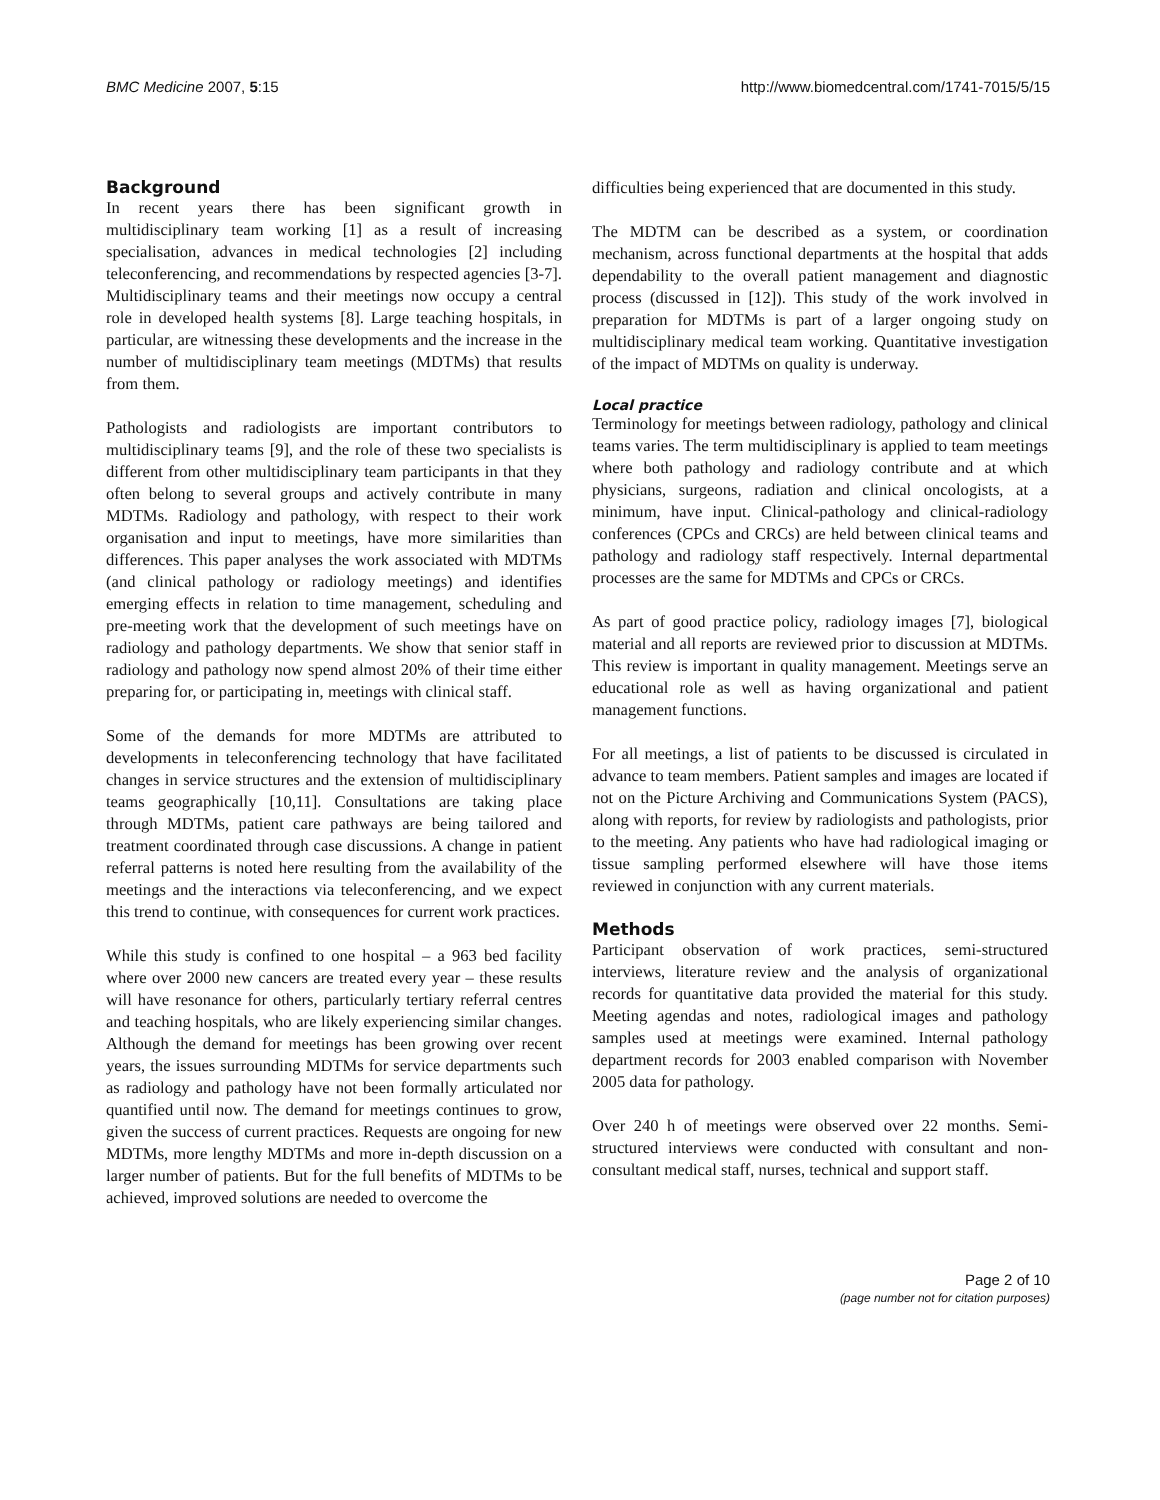BMC Medicine 2007, 5:15 http://www.biomedcentral.com/1741-7015/5/15
Background
In recent years there has been significant growth in multidisciplinary team working [1] as a result of increasing specialisation, advances in medical technologies [2] including teleconferencing, and recommendations by respected agencies [3-7]. Multidisciplinary teams and their meetings now occupy a central role in developed health systems [8]. Large teaching hospitals, in particular, are witnessing these developments and the increase in the number of multidisciplinary team meetings (MDTMs) that results from them.
Pathologists and radiologists are important contributors to multidisciplinary teams [9], and the role of these two specialists is different from other multidisciplinary team participants in that they often belong to several groups and actively contribute in many MDTMs. Radiology and pathology, with respect to their work organisation and input to meetings, have more similarities than differences. This paper analyses the work associated with MDTMs (and clinical pathology or radiology meetings) and identifies emerging effects in relation to time management, scheduling and pre-meeting work that the development of such meetings have on radiology and pathology departments. We show that senior staff in radiology and pathology now spend almost 20% of their time either preparing for, or participating in, meetings with clinical staff.
Some of the demands for more MDTMs are attributed to developments in teleconferencing technology that have facilitated changes in service structures and the extension of multidisciplinary teams geographically [10,11]. Consultations are taking place through MDTMs, patient care pathways are being tailored and treatment coordinated through case discussions. A change in patient referral patterns is noted here resulting from the availability of the meetings and the interactions via teleconferencing, and we expect this trend to continue, with consequences for current work practices.
While this study is confined to one hospital – a 963 bed facility where over 2000 new cancers are treated every year – these results will have resonance for others, particularly tertiary referral centres and teaching hospitals, who are likely experiencing similar changes. Although the demand for meetings has been growing over recent years, the issues surrounding MDTMs for service departments such as radiology and pathology have not been formally articulated nor quantified until now. The demand for meetings continues to grow, given the success of current practices. Requests are ongoing for new MDTMs, more lengthy MDTMs and more in-depth discussion on a larger number of patients. But for the full benefits of MDTMs to be achieved, improved solutions are needed to overcome the
difficulties being experienced that are documented in this study.
The MDTM can be described as a system, or coordination mechanism, across functional departments at the hospital that adds dependability to the overall patient management and diagnostic process (discussed in [12]). This study of the work involved in preparation for MDTMs is part of a larger ongoing study on multidisciplinary medical team working. Quantitative investigation of the impact of MDTMs on quality is underway.
Local practice
Terminology for meetings between radiology, pathology and clinical teams varies. The term multidisciplinary is applied to team meetings where both pathology and radiology contribute and at which physicians, surgeons, radiation and clinical oncologists, at a minimum, have input. Clinical-pathology and clinical-radiology conferences (CPCs and CRCs) are held between clinical teams and pathology and radiology staff respectively. Internal departmental processes are the same for MDTMs and CPCs or CRCs.
As part of good practice policy, radiology images [7], biological material and all reports are reviewed prior to discussion at MDTMs. This review is important in quality management. Meetings serve an educational role as well as having organizational and patient management functions.
For all meetings, a list of patients to be discussed is circulated in advance to team members. Patient samples and images are located if not on the Picture Archiving and Communications System (PACS), along with reports, for review by radiologists and pathologists, prior to the meeting. Any patients who have had radiological imaging or tissue sampling performed elsewhere will have those items reviewed in conjunction with any current materials.
Methods
Participant observation of work practices, semi-structured interviews, literature review and the analysis of organizational records for quantitative data provided the material for this study. Meeting agendas and notes, radiological images and pathology samples used at meetings were examined. Internal pathology department records for 2003 enabled comparison with November 2005 data for pathology.
Over 240 h of meetings were observed over 22 months. Semi-structured interviews were conducted with consultant and non-consultant medical staff, nurses, technical and support staff.
Page 2 of 10
(page number not for citation purposes)